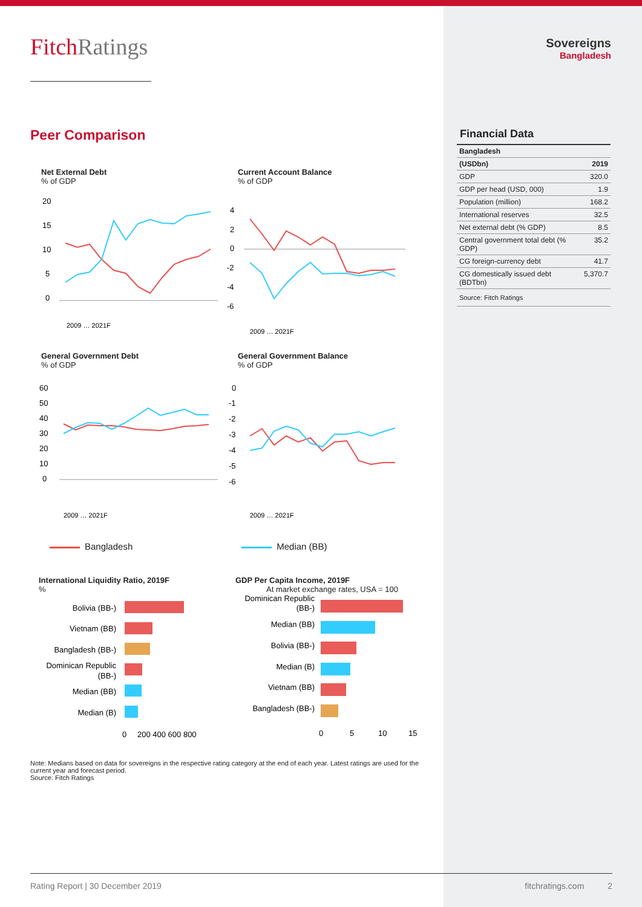FitchRatings
Peer Comparison
Net External Debt
% of GDP
20
15
10
5
0
2009 … 2021F
Current Account Balance
% of GDP
4
2
0
-2
-4
-6
2009 … 2021F
General Government Debt
% of GDP
60
50
40
30
20
10
0
2009 … 2021F
General Government Balance
% of GDP
0
-1
-2
-3
-4
-5
-6
2009 … 2021F
Bangladesh Median (BB)
International Liquidity Ratio, 2019F
%
Bolivia (BB-)
Vietnam (BB)
Bangladesh (BB-)
Dominican Republic
(BB-)
Median (BB)
Median (B)
0
200 400 600 800
GDP Per Capita Income, 2019F
At market exchange rates, USA = 100
Dominican Republic
(BB-)
Median (BB)
Bolivia (BB-)
Median (B)
Vietnam (BB)
Bangladesh (BB-)
0
5
10
15
Note: Medians based on data for sovereigns in the respective rating category at the end of each year. Latest ratings are used for the current year and forecast period.
Source: Fitch Ratings
Sovereigns
Bangladesh
Financial Data
| Bangladesh | |
| --- | --- |
| (USDbn) | 2019 |
| GDP | 320.0 |
| GDP per head (USD, 000) | 1.9 |
| Population (million) | 168.2 |
| International reserves | 32.5 |
| Net external debt (% GDP) | 8.5 |
| Central government total debt (% GDP) | 35.2 |
| CG foreign-currency debt | 41.7 |
| CG domestically issued debt (BDTbn) | 5,370.7 |
| Source: Fitch Ratings | |
Rating Report | 30 December 2019 fitchratings.com 2